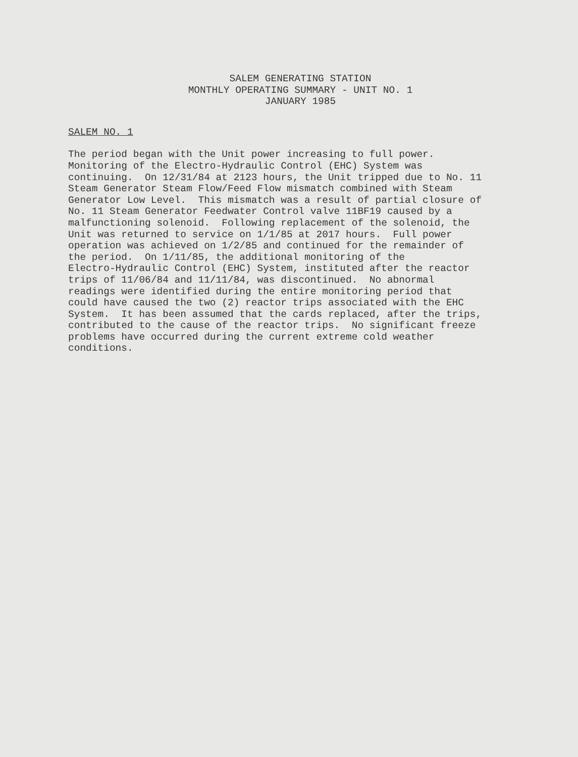SALEM GENERATING STATION
MONTHLY OPERATING SUMMARY - UNIT NO. 1
JANUARY 1985
SALEM NO. 1
The period began with the Unit power increasing to full power. Monitoring of the Electro-Hydraulic Control (EHC) System was continuing. On 12/31/84 at 2123 hours, the Unit tripped due to No. 11 Steam Generator Steam Flow/Feed Flow mismatch combined with Steam Generator Low Level. This mismatch was a result of partial closure of No. 11 Steam Generator Feedwater Control valve 11BF19 caused by a malfunctioning solenoid. Following replacement of the solenoid, the Unit was returned to service on 1/1/85 at 2017 hours. Full power operation was achieved on 1/2/85 and continued for the remainder of the period. On 1/11/85, the additional monitoring of the Electro-Hydraulic Control (EHC) System, instituted after the reactor trips of 11/06/84 and 11/11/84, was discontinued. No abnormal readings were identified during the entire monitoring period that could have caused the two (2) reactor trips associated with the EHC System. It has been assumed that the cards replaced, after the trips, contributed to the cause of the reactor trips. No significant freeze problems have occurred during the current extreme cold weather conditions.